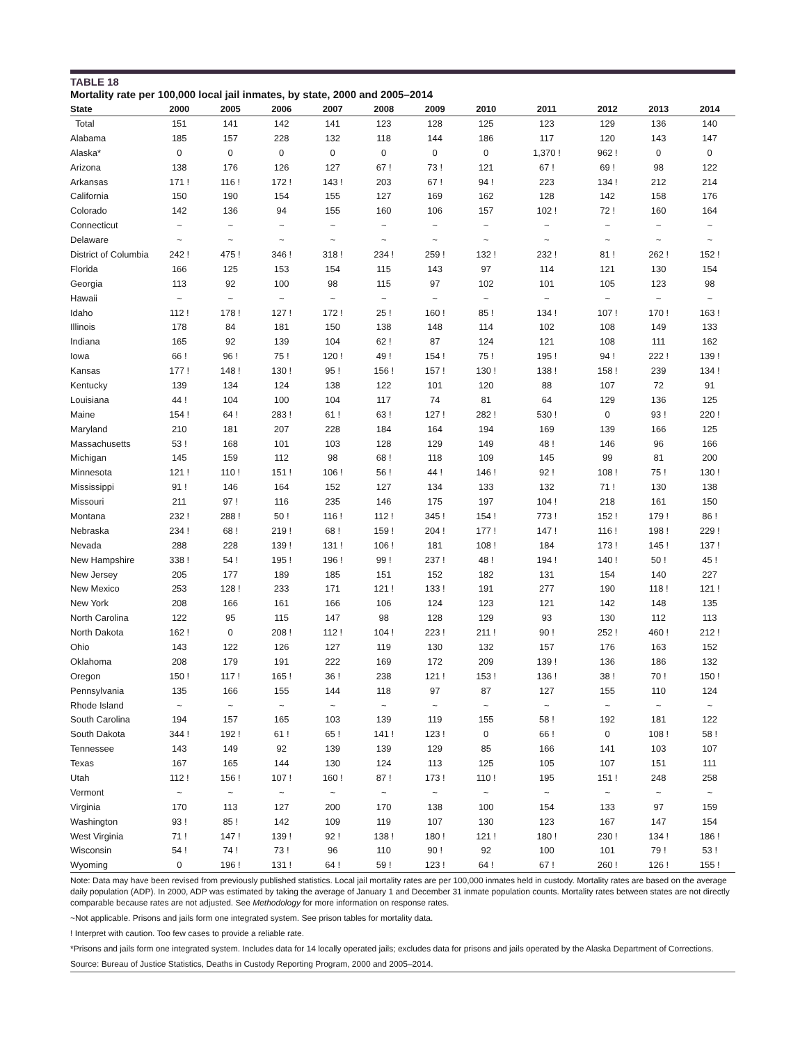TABLE 18
Mortality rate per 100,000 local jail inmates, by state, 2000 and 2005–2014
| State | 2000 | 2005 | 2006 | 2007 | 2008 | 2009 | 2010 | 2011 | 2012 | 2013 | 2014 |
| --- | --- | --- | --- | --- | --- | --- | --- | --- | --- | --- | --- |
| Total | 151 | 141 | 142 | 141 | 123 | 128 | 125 | 123 | 129 | 136 | 140 |
| Alabama | 185 | 157 | 228 | 132 | 118 | 144 | 186 | 117 | 120 | 143 | 147 |
| Alaska* | 0 | 0 | 0 | 0 | 0 | 0 | 0 | 1,370 ! | 962 ! | 0 | 0 |
| Arizona | 138 | 176 | 126 | 127 | 67 ! | 73 ! | 121 | 67 ! | 69 ! | 98 | 122 |
| Arkansas | 171 ! | 116 ! | 172 ! | 143 ! | 203 | 67 ! | 94 ! | 223 | 134 ! | 212 | 214 |
| California | 150 | 190 | 154 | 155 | 127 | 169 | 162 | 128 | 142 | 158 | 176 |
| Colorado | 142 | 136 | 94 | 155 | 160 | 106 | 157 | 102 ! | 72 ! | 160 | 164 |
| Connecticut | ~ | ~ | ~ | ~ | ~ | ~ | ~ | ~ | ~ | ~ | ~ |
| Delaware | ~ | ~ | ~ | ~ | ~ | ~ | ~ | ~ | ~ | ~ | ~ |
| District of Columbia | 242 ! | 475 ! | 346 ! | 318 ! | 234 ! | 259 ! | 132 ! | 232 ! | 81 ! | 262 ! | 152 ! |
| Florida | 166 | 125 | 153 | 154 | 115 | 143 | 97 | 114 | 121 | 130 | 154 |
| Georgia | 113 | 92 | 100 | 98 | 115 | 97 | 102 | 101 | 105 | 123 | 98 |
| Hawaii | ~ | ~ | ~ | ~ | ~ | ~ | ~ | ~ | ~ | ~ | ~ |
| Idaho | 112 ! | 178 ! | 127 ! | 172 ! | 25 ! | 160 ! | 85 ! | 134 ! | 107 ! | 170 ! | 163 ! |
| Illinois | 178 | 84 | 181 | 150 | 138 | 148 | 114 | 102 | 108 | 149 | 133 |
| Indiana | 165 | 92 | 139 | 104 | 62 ! | 87 | 124 | 121 | 108 | 111 | 162 |
| Iowa | 66 ! | 96 ! | 75 ! | 120 ! | 49 ! | 154 ! | 75 ! | 195 ! | 94 ! | 222 ! | 139 ! |
| Kansas | 177 ! | 148 ! | 130 ! | 95 ! | 156 ! | 157 ! | 130 ! | 138 ! | 158 ! | 239 | 134 ! |
| Kentucky | 139 | 134 | 124 | 138 | 122 | 101 | 120 | 88 | 107 | 72 | 91 |
| Louisiana | 44 ! | 104 | 100 | 104 | 117 | 74 | 81 | 64 | 129 | 136 | 125 |
| Maine | 154 ! | 64 ! | 283 ! | 61 ! | 63 ! | 127 ! | 282 ! | 530 ! | 0 | 93 ! | 220 ! |
| Maryland | 210 | 181 | 207 | 228 | 184 | 164 | 194 | 169 | 139 | 166 | 125 |
| Massachusetts | 53 ! | 168 | 101 | 103 | 128 | 129 | 149 | 48 ! | 146 | 96 | 166 |
| Michigan | 145 | 159 | 112 | 98 | 68 ! | 118 | 109 | 145 | 99 | 81 | 200 |
| Minnesota | 121 ! | 110 ! | 151 ! | 106 ! | 56 ! | 44 ! | 146 ! | 92 ! | 108 ! | 75 ! | 130 ! |
| Mississippi | 91 ! | 146 | 164 | 152 | 127 | 134 | 133 | 132 | 71 ! | 130 | 138 |
| Missouri | 211 | 97 ! | 116 | 235 | 146 | 175 | 197 | 104 ! | 218 | 161 | 150 |
| Montana | 232 ! | 288 ! | 50 ! | 116 ! | 112 ! | 345 ! | 154 ! | 773 ! | 152 ! | 179 ! | 86 ! |
| Nebraska | 234 ! | 68 ! | 219 ! | 68 ! | 159 ! | 204 ! | 177 ! | 147 ! | 116 ! | 198 ! | 229 ! |
| Nevada | 288 | 228 | 139 ! | 131 ! | 106 ! | 181 | 108 ! | 184 | 173 ! | 145 ! | 137 ! |
| New Hampshire | 338 ! | 54 ! | 195 ! | 196 ! | 99 ! | 237 ! | 48 ! | 194 ! | 140 ! | 50 ! | 45 ! |
| New Jersey | 205 | 177 | 189 | 185 | 151 | 152 | 182 | 131 | 154 | 140 | 227 |
| New Mexico | 253 | 128 ! | 233 | 171 | 121 ! | 133 ! | 191 | 277 | 190 | 118 ! | 121 ! |
| New York | 208 | 166 | 161 | 166 | 106 | 124 | 123 | 121 | 142 | 148 | 135 |
| North Carolina | 122 | 95 | 115 | 147 | 98 | 128 | 129 | 93 | 130 | 112 | 113 |
| North Dakota | 162 ! | 0 | 208 ! | 112 ! | 104 ! | 223 ! | 211 ! | 90 ! | 252 ! | 460 ! | 212 ! |
| Ohio | 143 | 122 | 126 | 127 | 119 | 130 | 132 | 157 | 176 | 163 | 152 |
| Oklahoma | 208 | 179 | 191 | 222 | 169 | 172 | 209 | 139 ! | 136 | 186 | 132 |
| Oregon | 150 ! | 117 ! | 165 ! | 36 ! | 238 | 121 ! | 153 ! | 136 ! | 38 ! | 70 ! | 150 ! |
| Pennsylvania | 135 | 166 | 155 | 144 | 118 | 97 | 87 | 127 | 155 | 110 | 124 |
| Rhode Island | ~ | ~ | ~ | ~ | ~ | ~ | ~ | ~ | ~ | ~ | ~ |
| South Carolina | 194 | 157 | 165 | 103 | 139 | 119 | 155 | 58 ! | 192 | 181 | 122 |
| South Dakota | 344 ! | 192 ! | 61 ! | 65 ! | 141 ! | 123 ! | 0 | 66 ! | 0 | 108 ! | 58 ! |
| Tennessee | 143 | 149 | 92 | 139 | 139 | 129 | 85 | 166 | 141 | 103 | 107 |
| Texas | 167 | 165 | 144 | 130 | 124 | 113 | 125 | 105 | 107 | 151 | 111 |
| Utah | 112 ! | 156 ! | 107 ! | 160 ! | 87 ! | 173 ! | 110 ! | 195 | 151 ! | 248 | 258 |
| Vermont | ~ | ~ | ~ | ~ | ~ | ~ | ~ | ~ | ~ | ~ | ~ |
| Virginia | 170 | 113 | 127 | 200 | 170 | 138 | 100 | 154 | 133 | 97 | 159 |
| Washington | 93 ! | 85 ! | 142 | 109 | 119 | 107 | 130 | 123 | 167 | 147 | 154 |
| West Virginia | 71 ! | 147 ! | 139 ! | 92 ! | 138 ! | 180 ! | 121 ! | 180 ! | 230 ! | 134 ! | 186 ! |
| Wisconsin | 54 ! | 74 ! | 73 ! | 96 | 110 | 90 ! | 92 | 100 | 101 | 79 ! | 53 ! |
| Wyoming | 0 | 196 ! | 131 ! | 64 ! | 59 ! | 123 ! | 64 ! | 67 ! | 260 ! | 126 ! | 155 ! |
Note: Data may have been revised from previously published statistics. Local jail mortality rates are per 100,000 inmates held in custody. Mortality rates are based on the average daily population (ADP). In 2000, ADP was estimated by taking the average of January 1 and December 31 inmate population counts. Mortality rates between states are not directly comparable because rates are not adjusted. See Methodology for more information on response rates.
~Not applicable. Prisons and jails form one integrated system. See prison tables for mortality data.
! Interpret with caution. Too few cases to provide a reliable rate.
*Prisons and jails form one integrated system. Includes data for 14 locally operated jails; excludes data for prisons and jails operated by the Alaska Department of Corrections.
Source: Bureau of Justice Statistics, Deaths in Custody Reporting Program, 2000 and 2005–2014.